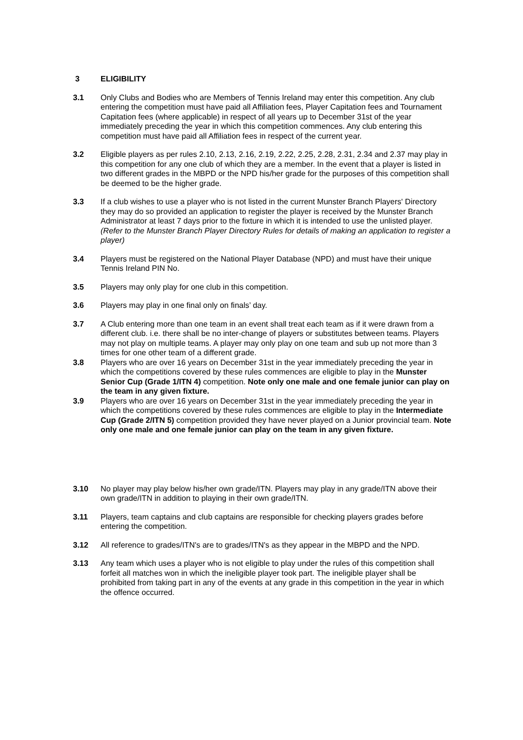3 ELIGIBILITY
3.1 Only Clubs and Bodies who are Members of Tennis Ireland may enter this competition. Any club entering the competition must have paid all Affiliation fees, Player Capitation fees and Tournament Capitation fees (where applicable) in respect of all years up to December 31st of the year immediately preceding the year in which this competition commences. Any club entering this competition must have paid all Affiliation fees in respect of the current year.
3.2 Eligible players as per rules 2.10, 2.13, 2.16, 2.19, 2.22, 2.25, 2.28, 2.31, 2.34 and 2.37 may play in this competition for any one club of which they are a member. In the event that a player is listed in two different grades in the MBPD or the NPD his/her grade for the purposes of this competition shall be deemed to be the higher grade.
3.3 If a club wishes to use a player who is not listed in the current Munster Branch Players' Directory they may do so provided an application to register the player is received by the Munster Branch Administrator at least 7 days prior to the fixture in which it is intended to use the unlisted player. (Refer to the Munster Branch Player Directory Rules for details of making an application to register a player)
3.4 Players must be registered on the National Player Database (NPD) and must have their unique Tennis Ireland PIN No.
3.5 Players may only play for one club in this competition.
3.6 Players may play in one final only on finals’ day.
3.7 A Club entering more than one team in an event shall treat each team as if it were drawn from a different club. i.e. there shall be no inter-change of players or substitutes between teams. Players may not play on multiple teams. A player may only play on one team and sub up not more than 3 times for one other team of a different grade.
3.8 Players who are over 16 years on December 31st in the year immediately preceding the year in which the competitions covered by these rules commences are eligible to play in the Munster Senior Cup (Grade 1/ITN 4) competition. Note only one male and one female junior can play on the team in any given fixture.
3.9 Players who are over 16 years on December 31st in the year immediately preceding the year in which the competitions covered by these rules commences are eligible to play in the Intermediate Cup (Grade 2/ITN 5) competition provided they have never played on a Junior provincial team. Note only one male and one female junior can play on the team in any given fixture.
3.10 No player may play below his/her own grade/ITN. Players may play in any grade/ITN above their own grade/ITN in addition to playing in their own grade/ITN.
3.11 Players, team captains and club captains are responsible for checking players grades before entering the competition.
3.12 All reference to grades/ITN's are to grades/ITN's as they appear in the MBPD and the NPD.
3.13 Any team which uses a player who is not eligible to play under the rules of this competition shall forfeit all matches won in which the ineligible player took part. The ineligible player shall be prohibited from taking part in any of the events at any grade in this competition in the year in which the offence occurred.